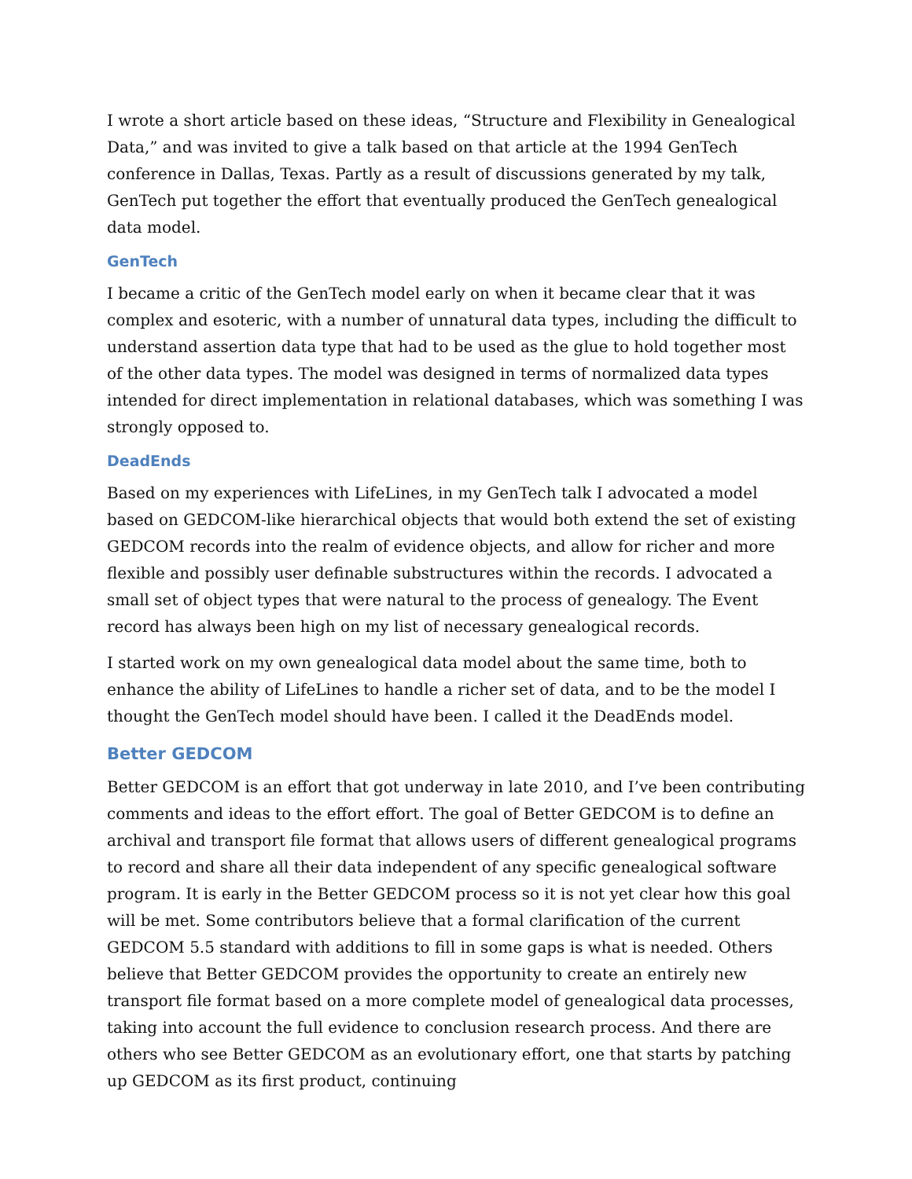I wrote a short article based on these ideas, “Structure and Flexibility in Genealogical Data,” and was invited to give a talk based on that article at the 1994 GenTech conference in Dallas, Texas. Partly as a result of discussions generated by my talk, GenTech put together the effort that eventually produced the GenTech genealogical data model.
GenTech
I became a critic of the GenTech model early on when it became clear that it was complex and esoteric, with a number of unnatural data types, including the difficult to understand assertion data type that had to be used as the glue to hold together most of the other data types. The model was designed in terms of normalized data types intended for direct implementation in relational databases, which was something I was strongly opposed to.
DeadEnds
Based on my experiences with LifeLines, in my GenTech talk I advocated a model based on GEDCOM-like hierarchical objects that would both extend the set of existing GEDCOM records into the realm of evidence objects, and allow for richer and more flexible and possibly user definable substructures within the records. I advocated a small set of object types that were natural to the process of genealogy. The Event record has always been high on my list of necessary genealogical records.
I started work on my own genealogical data model about the same time, both to enhance the ability of LifeLines to handle a richer set of data, and to be the model I thought the GenTech model should have been. I called it the DeadEnds model.
Better GEDCOM
Better GEDCOM is an effort that got underway in late 2010, and I’ve been contributing comments and ideas to the effort effort. The goal of Better GEDCOM is to define an archival and transport file format that allows users of different genealogical programs to record and share all their data independent of any specific genealogical software program. It is early in the Better GEDCOM process so it is not yet clear how this goal will be met. Some contributors believe that a formal clarification of the current GEDCOM 5.5 standard with additions to fill in some gaps is what is needed. Others believe that Better GEDCOM provides the opportunity to create an entirely new transport file format based on a more complete model of genealogical data processes, taking into account the full evidence to conclusion research process. And there are others who see Better GEDCOM as an evolutionary effort, one that starts by patching up GEDCOM as its first product, continuing